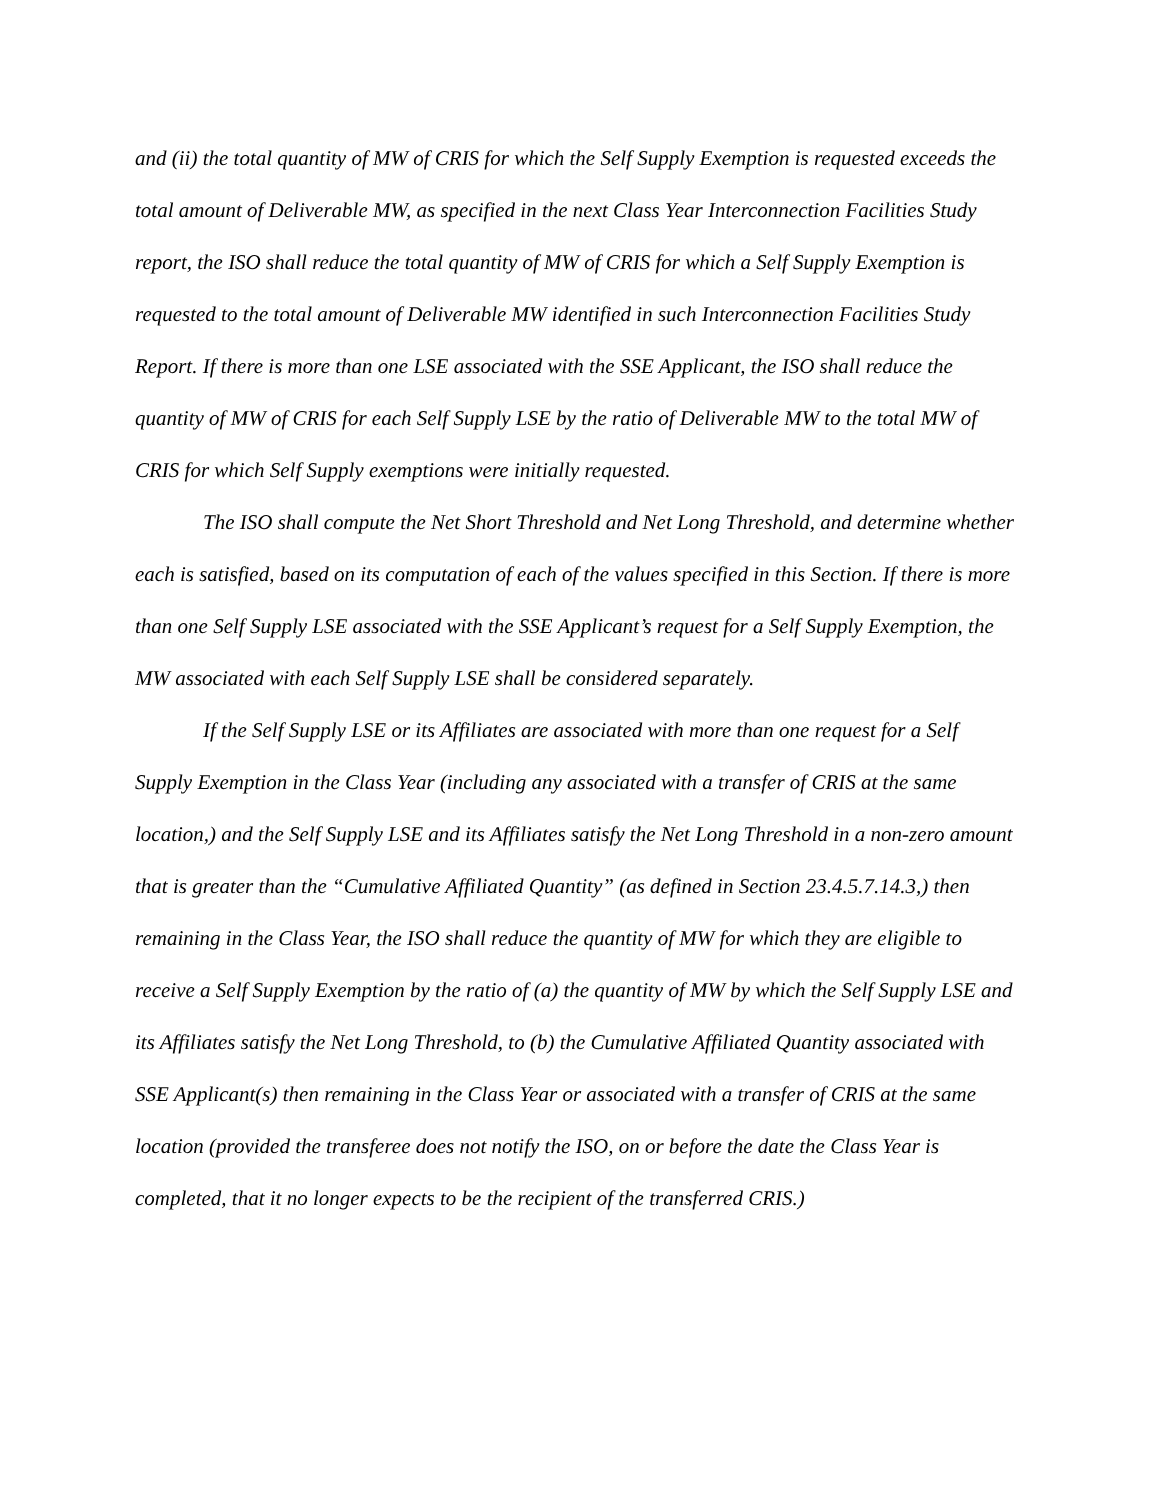and (ii) the total quantity of MW of CRIS for which the Self Supply Exemption is requested exceeds the total amount of Deliverable MW, as specified in the next Class Year Interconnection Facilities Study report, the ISO shall reduce the total quantity of MW of CRIS for which a Self Supply Exemption is requested to the total amount of Deliverable MW identified in such Interconnection Facilities Study Report. If there is more than one LSE associated with the SSE Applicant, the ISO shall reduce the quantity of MW of CRIS for each Self Supply LSE by the ratio of Deliverable MW to the total MW of CRIS for which Self Supply exemptions were initially requested.
The ISO shall compute the Net Short Threshold and Net Long Threshold, and determine whether each is satisfied, based on its computation of each of the values specified in this Section. If there is more than one Self Supply LSE associated with the SSE Applicant’s request for a Self Supply Exemption, the MW associated with each Self Supply LSE shall be considered separately.
If the Self Supply LSE or its Affiliates are associated with more than one request for a Self Supply Exemption in the Class Year (including any associated with a transfer of CRIS at the same location,) and the Self Supply LSE and its Affiliates satisfy the Net Long Threshold in a non-zero amount that is greater than the “Cumulative Affiliated Quantity” (as defined in Section 23.4.5.7.14.3,) then remaining in the Class Year, the ISO shall reduce the quantity of MW for which they are eligible to receive a Self Supply Exemption by the ratio of (a) the quantity of MW by which the Self Supply LSE and its Affiliates satisfy the Net Long Threshold, to (b) the Cumulative Affiliated Quantity associated with SSE Applicant(s) then remaining in the Class Year or associated with a transfer of CRIS at the same location (provided the transferee does not notify the ISO, on or before the date the Class Year is completed, that it no longer expects to be the recipient of the transferred CRIS.)